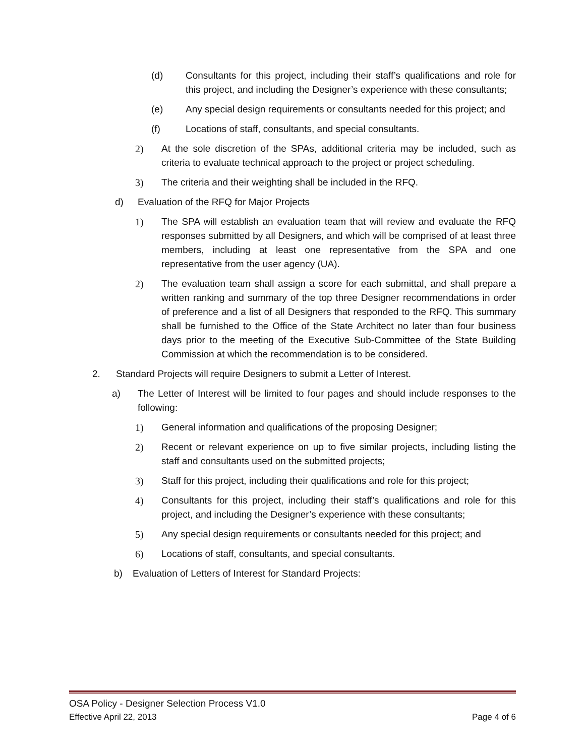(d) Consultants for this project, including their staff’s qualifications and role for this project, and including the Designer’s experience with these consultants;
(e) Any special design requirements or consultants needed for this project; and
(f) Locations of staff, consultants, and special consultants.
2) At the sole discretion of the SPAs, additional criteria may be included, such as criteria to evaluate technical approach to the project or project scheduling.
3) The criteria and their weighting shall be included in the RFQ.
d) Evaluation of the RFQ for Major Projects
1) The SPA will establish an evaluation team that will review and evaluate the RFQ responses submitted by all Designers, and which will be comprised of at least three members, including at least one representative from the SPA and one representative from the user agency (UA).
2) The evaluation team shall assign a score for each submittal, and shall prepare a written ranking and summary of the top three Designer recommendations in order of preference and a list of all Designers that responded to the RFQ. This summary shall be furnished to the Office of the State Architect no later than four business days prior to the meeting of the Executive Sub-Committee of the State Building Commission at which the recommendation is to be considered.
2. Standard Projects will require Designers to submit a Letter of Interest.
a) The Letter of Interest will be limited to four pages and should include responses to the following:
1) General information and qualifications of the proposing Designer;
2) Recent or relevant experience on up to five similar projects, including listing the staff and consultants used on the submitted projects;
3) Staff for this project, including their qualifications and role for this project;
4) Consultants for this project, including their staff’s qualifications and role for this project, and including the Designer’s experience with these consultants;
5) Any special design requirements or consultants needed for this project; and
6) Locations of staff, consultants, and special consultants.
b) Evaluation of Letters of Interest for Standard Projects:
OSA Policy - Designer Selection Process V1.0
Effective April 22, 2013 Page 4 of 6